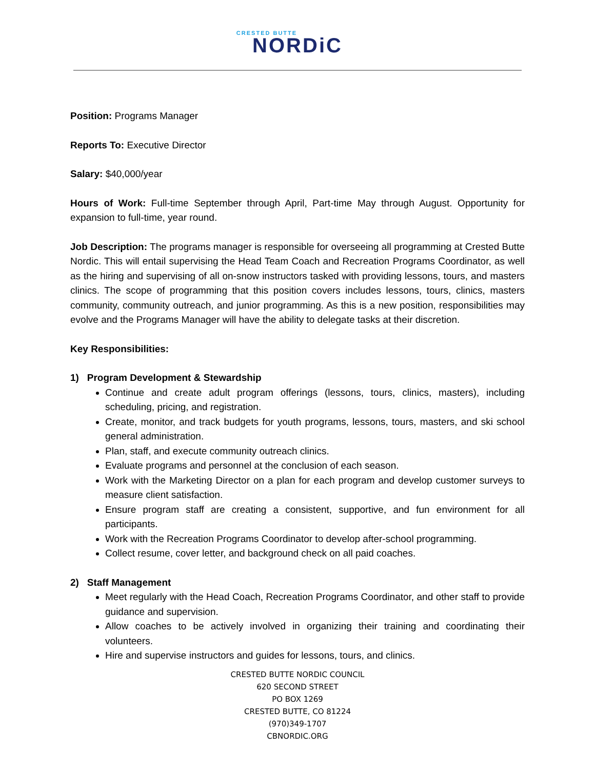CRESTED BUTTE
NORDiC
Position: Programs Manager
Reports To: Executive Director
Salary: $40,000/year
Hours of Work: Full-time September through April, Part-time May through August. Opportunity for expansion to full-time, year round.
Job Description: The programs manager is responsible for overseeing all programming at Crested Butte Nordic. This will entail supervising the Head Team Coach and Recreation Programs Coordinator, as well as the hiring and supervising of all on-snow instructors tasked with providing lessons, tours, and masters clinics. The scope of programming that this position covers includes lessons, tours, clinics, masters community, community outreach, and junior programming. As this is a new position, responsibilities may evolve and the Programs Manager will have the ability to delegate tasks at their discretion.
Key Responsibilities:
1) Program Development & Stewardship
Continue and create adult program offerings (lessons, tours, clinics, masters), including scheduling, pricing, and registration.
Create, monitor, and track budgets for youth programs, lessons, tours, masters, and ski school general administration.
Plan, staff, and execute community outreach clinics.
Evaluate programs and personnel at the conclusion of each season.
Work with the Marketing Director on a plan for each program and develop customer surveys to measure client satisfaction.
Ensure program staff are creating a consistent, supportive, and fun environment for all participants.
Work with the Recreation Programs Coordinator to develop after-school programming.
Collect resume, cover letter, and background check on all paid coaches.
2) Staff Management
Meet regularly with the Head Coach, Recreation Programs Coordinator, and other staff to provide guidance and supervision.
Allow coaches to be actively involved in organizing their training and coordinating their volunteers.
Hire and supervise instructors and guides for lessons, tours, and clinics.
CRESTED BUTTE NORDIC COUNCIL
620 SECOND STREET
PO BOX 1269
CRESTED BUTTE, CO 81224
(970)349-1707
CBNORDIC.ORG